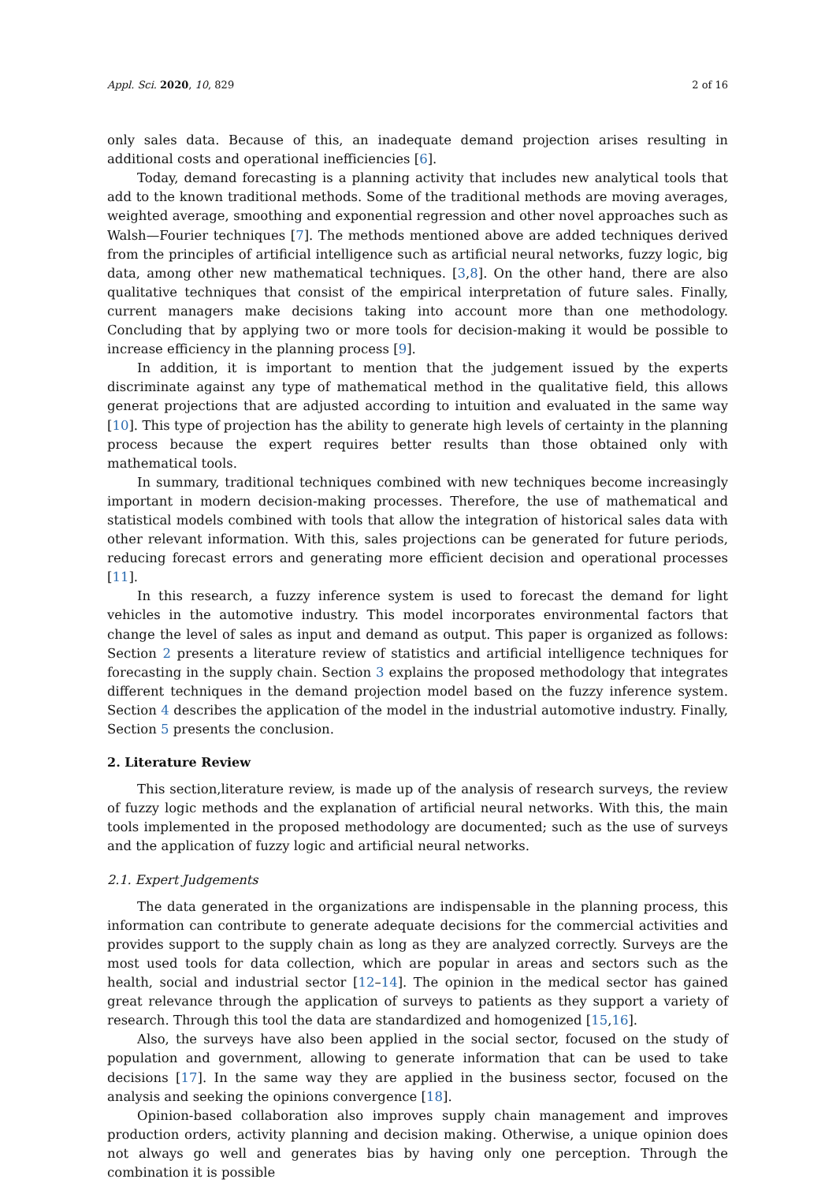Appl. Sci. 2020, 10, 829 2 of 16
only sales data. Because of this, an inadequate demand projection arises resulting in additional costs and operational inefficiencies [6].
Today, demand forecasting is a planning activity that includes new analytical tools that add to the known traditional methods. Some of the traditional methods are moving averages, weighted average, smoothing and exponential regression and other novel approaches such as Walsh—Fourier techniques [7]. The methods mentioned above are added techniques derived from the principles of artificial intelligence such as artificial neural networks, fuzzy logic, big data, among other new mathematical techniques. [3,8]. On the other hand, there are also qualitative techniques that consist of the empirical interpretation of future sales. Finally, current managers make decisions taking into account more than one methodology. Concluding that by applying two or more tools for decision-making it would be possible to increase efficiency in the planning process [9].
In addition, it is important to mention that the judgement issued by the experts discriminate against any type of mathematical method in the qualitative field, this allows generat projections that are adjusted according to intuition and evaluated in the same way [10]. This type of projection has the ability to generate high levels of certainty in the planning process because the expert requires better results than those obtained only with mathematical tools.
In summary, traditional techniques combined with new techniques become increasingly important in modern decision-making processes. Therefore, the use of mathematical and statistical models combined with tools that allow the integration of historical sales data with other relevant information. With this, sales projections can be generated for future periods, reducing forecast errors and generating more efficient decision and operational processes [11].
In this research, a fuzzy inference system is used to forecast the demand for light vehicles in the automotive industry. This model incorporates environmental factors that change the level of sales as input and demand as output. This paper is organized as follows: Section 2 presents a literature review of statistics and artificial intelligence techniques for forecasting in the supply chain. Section 3 explains the proposed methodology that integrates different techniques in the demand projection model based on the fuzzy inference system. Section 4 describes the application of the model in the industrial automotive industry. Finally, Section 5 presents the conclusion.
2. Literature Review
This section,literature review, is made up of the analysis of research surveys, the review of fuzzy logic methods and the explanation of artificial neural networks. With this, the main tools implemented in the proposed methodology are documented; such as the use of surveys and the application of fuzzy logic and artificial neural networks.
2.1. Expert Judgements
The data generated in the organizations are indispensable in the planning process, this information can contribute to generate adequate decisions for the commercial activities and provides support to the supply chain as long as they are analyzed correctly. Surveys are the most used tools for data collection, which are popular in areas and sectors such as the health, social and industrial sector [12–14]. The opinion in the medical sector has gained great relevance through the application of surveys to patients as they support a variety of research. Through this tool the data are standardized and homogenized [15,16].
Also, the surveys have also been applied in the social sector, focused on the study of population and government, allowing to generate information that can be used to take decisions [17]. In the same way they are applied in the business sector, focused on the analysis and seeking the opinions convergence [18].
Opinion-based collaboration also improves supply chain management and improves production orders, activity planning and decision making. Otherwise, a unique opinion does not always go well and generates bias by having only one perception. Through the combination it is possible